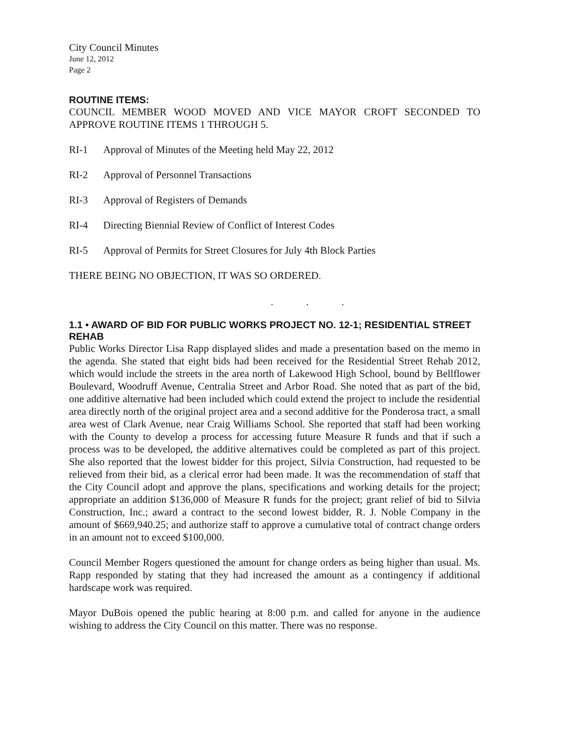City Council Minutes
June 12, 2012
Page 2
ROUTINE ITEMS:
COUNCIL MEMBER WOOD MOVED AND VICE MAYOR CROFT SECONDED TO APPROVE ROUTINE ITEMS 1 THROUGH 5.
RI-1 Approval of Minutes of the Meeting held May 22, 2012
RI-2 Approval of Personnel Transactions
RI-3 Approval of Registers of Demands
RI-4 Directing Biennial Review of Conflict of Interest Codes
RI-5 Approval of Permits for Street Closures for July 4th Block Parties
THERE BEING NO OBJECTION, IT WAS SO ORDERED.
. . .
1.1 • AWARD OF BID FOR PUBLIC WORKS PROJECT NO. 12-1; RESIDENTIAL STREET REHAB
Public Works Director Lisa Rapp displayed slides and made a presentation based on the memo in the agenda. She stated that eight bids had been received for the Residential Street Rehab 2012, which would include the streets in the area north of Lakewood High School, bound by Bellflower Boulevard, Woodruff Avenue, Centralia Street and Arbor Road. She noted that as part of the bid, one additive alternative had been included which could extend the project to include the residential area directly north of the original project area and a second additive for the Ponderosa tract, a small area west of Clark Avenue, near Craig Williams School. She reported that staff had been working with the County to develop a process for accessing future Measure R funds and that if such a process was to be developed, the additive alternatives could be completed as part of this project. She also reported that the lowest bidder for this project, Silvia Construction, had requested to be relieved from their bid, as a clerical error had been made. It was the recommendation of staff that the City Council adopt and approve the plans, specifications and working details for the project; appropriate an addition $136,000 of Measure R funds for the project; grant relief of bid to Silvia Construction, Inc.; award a contract to the second lowest bidder, R. J. Noble Company in the amount of $669,940.25; and authorize staff to approve a cumulative total of contract change orders in an amount not to exceed $100,000.
Council Member Rogers questioned the amount for change orders as being higher than usual. Ms. Rapp responded by stating that they had increased the amount as a contingency if additional hardscape work was required.
Mayor DuBois opened the public hearing at 8:00 p.m. and called for anyone in the audience wishing to address the City Council on this matter. There was no response.